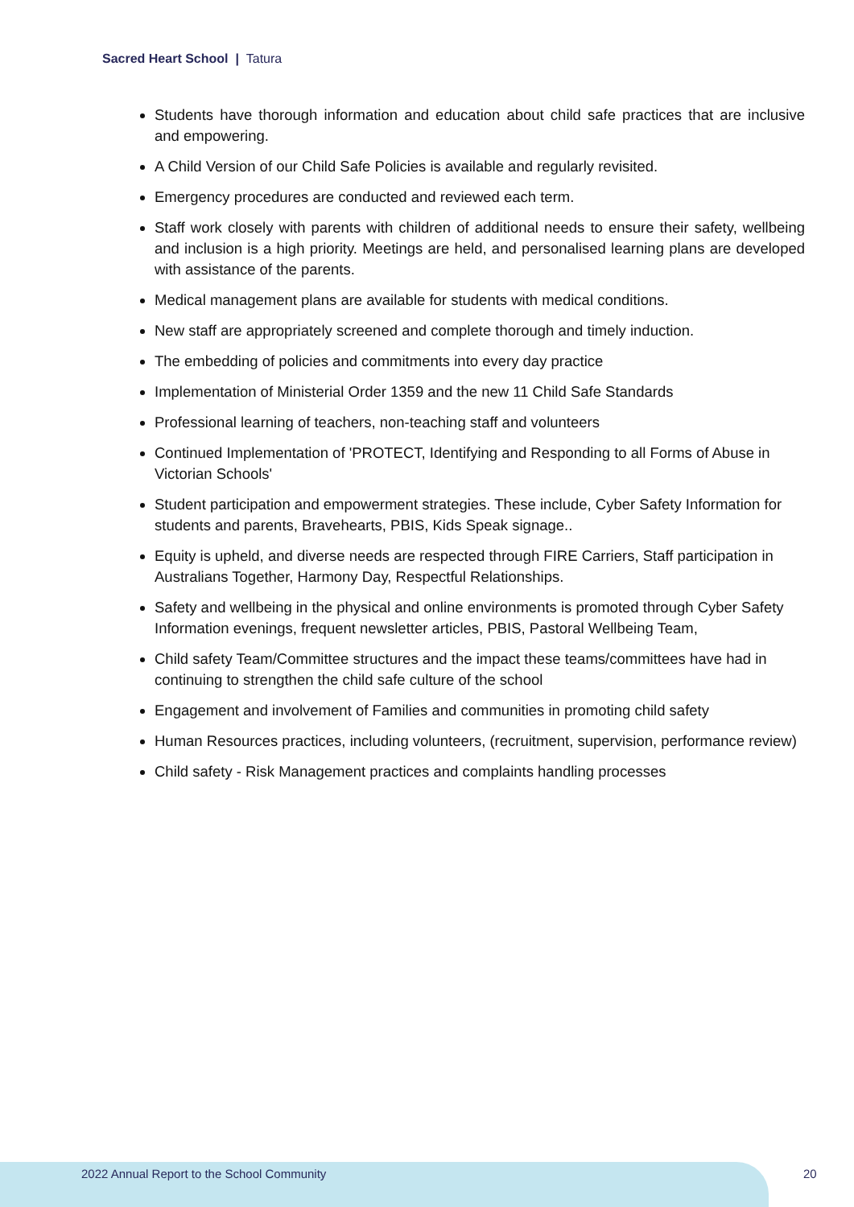Sacred Heart School | Tatura
Students have thorough information and education about child safe practices that are inclusive and empowering.
A Child Version of our Child Safe Policies is available and regularly revisited.
Emergency procedures are conducted and reviewed each term.
Staff work closely with parents with children of additional needs to ensure their safety, wellbeing and inclusion is a high priority. Meetings are held, and personalised learning plans are developed with assistance of the parents.
Medical management plans are available for students with medical conditions.
New staff are appropriately screened and complete thorough and timely induction.
The embedding of policies and commitments into every day practice
Implementation of Ministerial Order 1359 and the new 11 Child Safe Standards
Professional learning of teachers, non-teaching staff and volunteers
Continued Implementation of 'PROTECT, Identifying and Responding to all Forms of Abuse in Victorian Schools'
Student participation and empowerment strategies. These include, Cyber Safety Information for students and parents, Bravehearts, PBIS, Kids Speak signage..
Equity is upheld, and diverse needs are respected through FIRE Carriers, Staff participation in Australians Together, Harmony Day, Respectful Relationships.
Safety and wellbeing in the physical and online environments is promoted through Cyber Safety Information evenings, frequent newsletter articles, PBIS, Pastoral Wellbeing Team,
Child safety Team/Committee structures and the impact these teams/committees have had in continuing to strengthen the child safe culture of the school
Engagement and involvement of Families and communities in promoting child safety
Human Resources practices, including volunteers, (recruitment, supervision, performance review)
Child safety - Risk Management practices and complaints handling processes
2022 Annual Report to the School Community
20